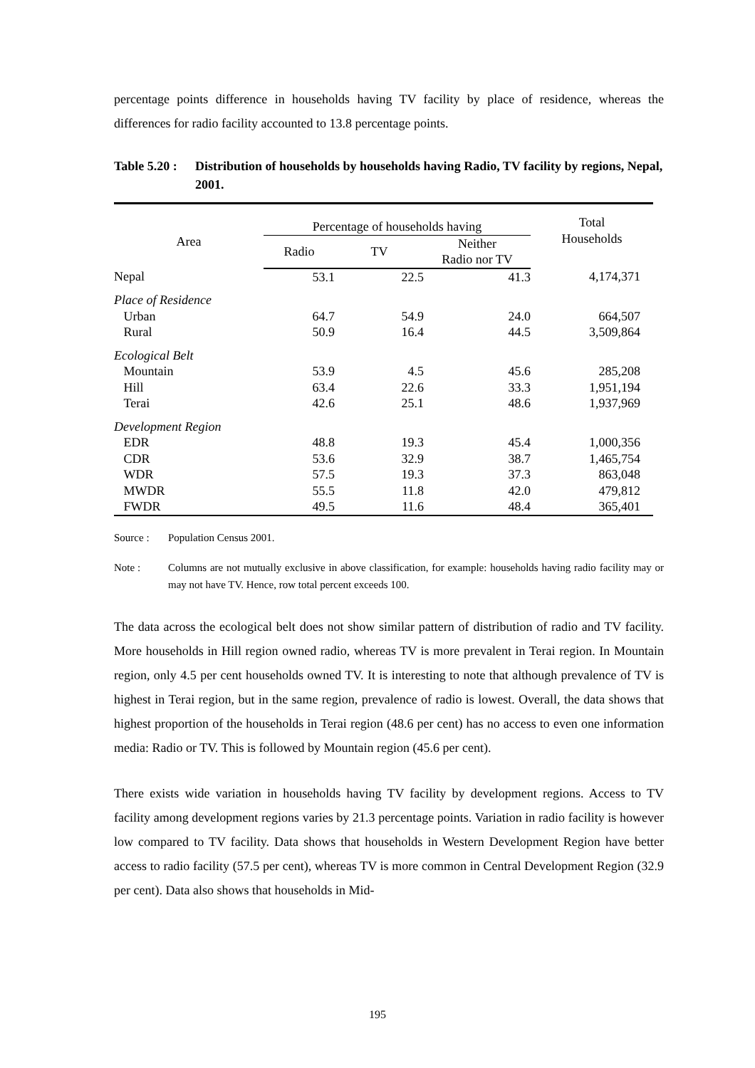percentage points difference in households having TV facility by place of residence, whereas the differences for radio facility accounted to 13.8 percentage points.
Table 5.20 :
Distribution of households by households having Radio, TV facility by regions, Nepal, 2001.
| Area | Percentage of households having | | | Total Households |
| --- | --- | --- | --- | --- |
| | Radio | TV | Neither Radio nor TV | |
| Nepal | 53.1 | 22.5 | 41.3 | 4,174,371 |
| Place of Residence | | | | |
| Urban | 64.7 | 54.9 | 24.0 | 664,507 |
| Rural | 50.9 | 16.4 | 44.5 | 3,509,864 |
| Ecological Belt | | | | |
| Mountain | 53.9 | 4.5 | 45.6 | 285,208 |
| Hill | 63.4 | 22.6 | 33.3 | 1,951,194 |
| Terai | 42.6 | 25.1 | 48.6 | 1,937,969 |
| Development Region | | | | |
| EDR | 48.8 | 19.3 | 45.4 | 1,000,356 |
| CDR | 53.6 | 32.9 | 38.7 | 1,465,754 |
| WDR | 57.5 | 19.3 | 37.3 | 863,048 |
| MWDR | 55.5 | 11.8 | 42.0 | 479,812 |
| FWDR | 49.5 | 11.6 | 48.4 | 365,401 |
Source : Population Census 2001.
Note : Columns are not mutually exclusive in above classification, for example: households having radio facility may or may not have TV. Hence, row total percent exceeds 100.
The data across the ecological belt does not show similar pattern of distribution of radio and TV facility. More households in Hill region owned radio, whereas TV is more prevalent in Terai region. In Mountain region, only 4.5 per cent households owned TV. It is interesting to note that although prevalence of TV is highest in Terai region, but in the same region, prevalence of radio is lowest. Overall, the data shows that highest proportion of the households in Terai region (48.6 per cent) has no access to even one information media: Radio or TV. This is followed by Mountain region (45.6 per cent).
There exists wide variation in households having TV facility by development regions. Access to TV facility among development regions varies by 21.3 percentage points. Variation in radio facility is however low compared to TV facility. Data shows that households in Western Development Region have better access to radio facility (57.5 per cent), whereas TV is more common in Central Development Region (32.9 per cent). Data also shows that households in Mid-
195